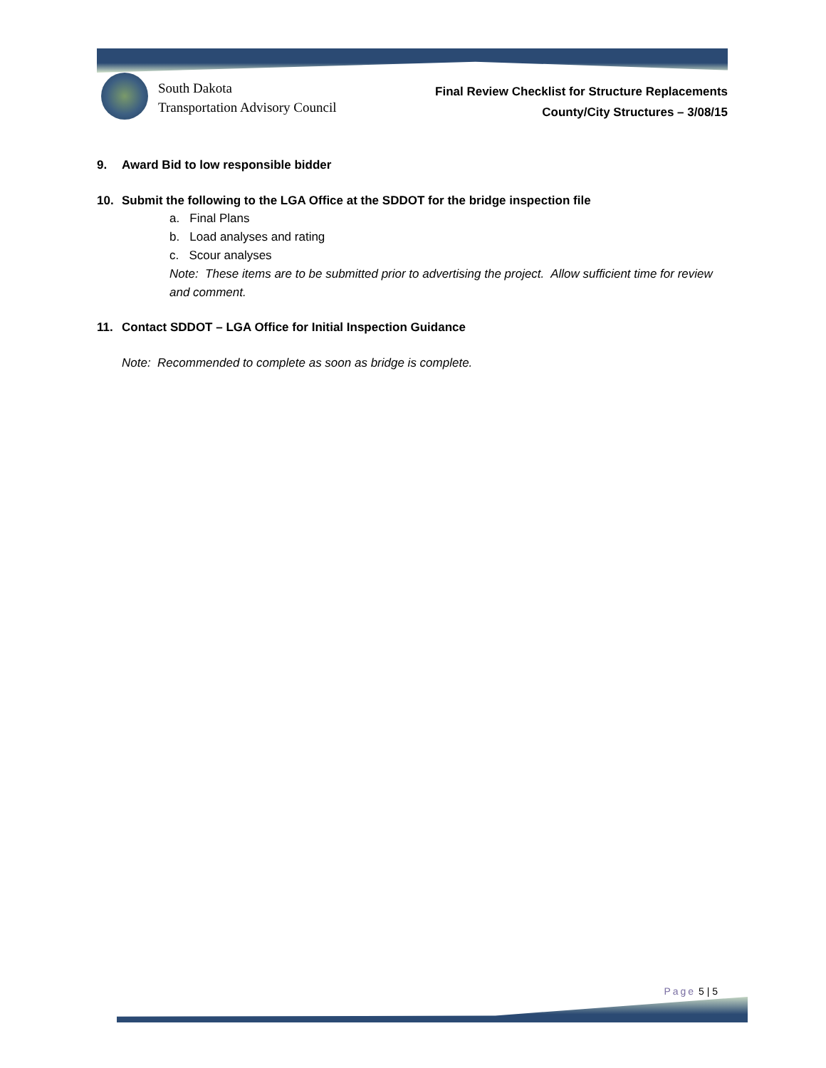South Dakota
Transportation Advisory Council
Final Review Checklist for Structure Replacements
County/City Structures – 3/08/15
9. Award Bid to low responsible bidder
10. Submit the following to the LGA Office at the SDDOT for the bridge inspection file
a. Final Plans
b. Load analyses and rating
c. Scour analyses
Note: These items are to be submitted prior to advertising the project. Allow sufficient time for review and comment.
11. Contact SDDOT – LGA Office for Initial Inspection Guidance
Note: Recommended to complete as soon as bridge is complete.
Page 5 | 5